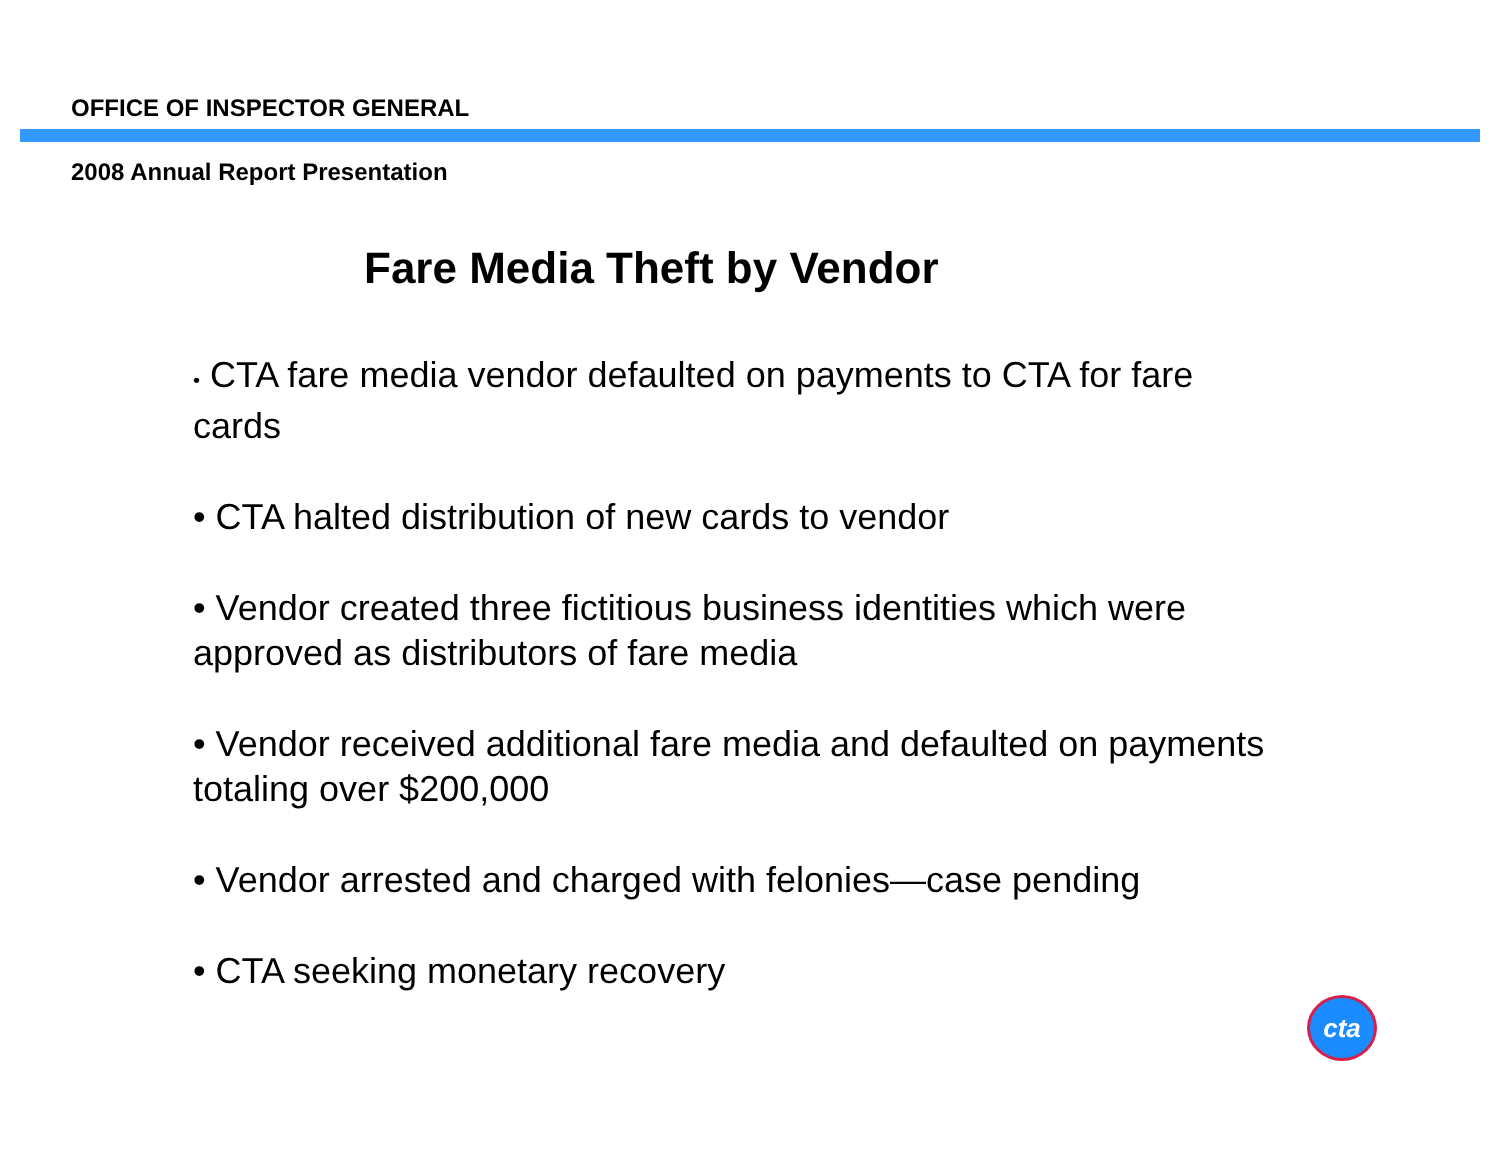OFFICE OF INSPECTOR GENERAL
2008 Annual Report Presentation
Fare Media Theft by Vendor
• CTA fare media vendor defaulted on payments to CTA for fare cards
• CTA halted distribution of new cards to vendor
• Vendor created three fictitious business identities which were approved as distributors of fare media
• Vendor received additional fare media and defaulted on payments totaling over $200,000
• Vendor arrested and charged with felonies—case pending
• CTA seeking monetary recovery
cta